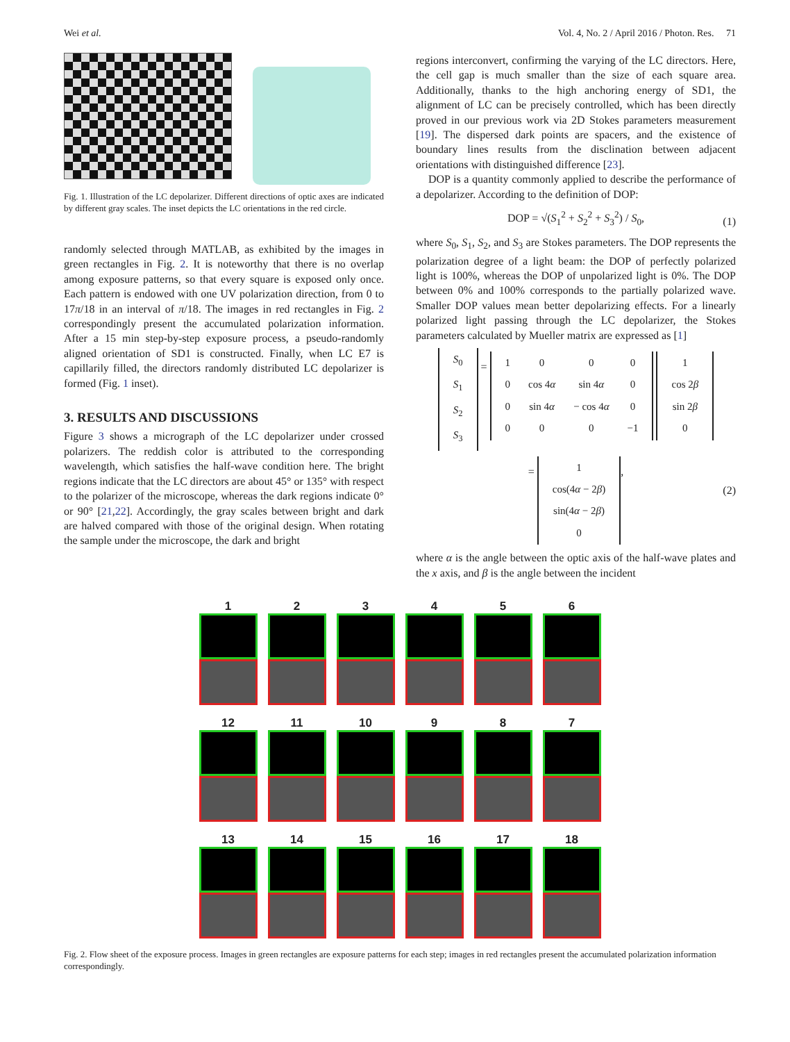Wei et al. Vol. 4, No. 2 / April 2016 / Photon. Res. 71
Fig. 1. Illustration of the LC depolarizer. Different directions of optic axes are indicated by different gray scales. The inset depicts the LC orientations in the red circle.
randomly selected through MATLAB, as exhibited by the images in green rectangles in Fig. 2. It is noteworthy that there is no overlap among exposure patterns, so that every square is exposed only once. Each pattern is endowed with one UV polarization direction, from 0 to 17π/18 in an interval of π/18. The images in red rectangles in Fig. 2 correspondingly present the accumulated polarization information. After a 15 min step-by-step exposure process, a pseudo-randomly aligned orientation of SD1 is constructed. Finally, when LC E7 is capillarily filled, the directors randomly distributed LC depolarizer is formed (Fig. 1 inset).
3. RESULTS AND DISCUSSIONS
Figure 3 shows a micrograph of the LC depolarizer under crossed polarizers. The reddish color is attributed to the corresponding wavelength, which satisfies the half-wave condition here. The bright regions indicate that the LC directors are about 45° or 135° with respect to the polarizer of the microscope, whereas the dark regions indicate 0° or 90° [21,22]. Accordingly, the gray scales between bright and dark are halved compared with those of the original design. When rotating the sample under the microscope, the dark and bright
regions interconvert, confirming the varying of the LC directors. Here, the cell gap is much smaller than the size of each square area. Additionally, thanks to the high anchoring energy of SD1, the alignment of LC can be precisely controlled, which has been directly proved in our previous work via 2D Stokes parameters measurement [19]. The dispersed dark points are spacers, and the existence of boundary lines results from the disclination between adjacent orientations with distinguished difference [23].
DOP is a quantity commonly applied to describe the performance of a depolarizer. According to the definition of DOP:
DOP = √(S<sub>1</sub><sup>2</sup> + S<sub>2</sub><sup>2</sup> + S<sub>3</sub><sup>2</sup>) / S<sub>0</sub>, (1)
where S<sub>0</sub>, S<sub>1</sub>, S<sub>2</sub>, and S<sub>3</sub> are Stokes parameters. The DOP represents the polarization degree of a light beam: the DOP of perfectly polarized light is 100%, whereas the DOP of unpolarized light is 0%. The DOP between 0% and 100% corresponds to the partially polarized wave. Smaller DOP values mean better depolarizing effects. For a linearly polarized light passing through the LC depolarizer, the Stokes parameters calculated by Mueller matrix are expressed as [1]
| S<sub>0</sub> |
| S<sub>1</sub> |
| S<sub>2</sub> |
| S<sub>3</sub> |
=
| 1 | 0 | 0 | 0 |
| 0 | cos 4 α | sin 4 α | 0 |
| 0 | sin 4 α | − cos 4 α | 0 |
| 0 | 0 | 0 | −1 |
| 1 |
| cos 2 β |
| sin 2 β |
| 0 |
=
| 1 |
| cos(4 α − 2 β ) |
| sin(4 α − 2 β ) |
| 0 |
, (2)
where α is the angle between the optic axis of the half-wave plates and the x axis, and β is the angle between the incident
1
2
3
4
5
6
12
11
10
9
8
7
13
14
15
16
17
18
Fig. 2. Flow sheet of the exposure process. Images in green rectangles are exposure patterns for each step; images in red rectangles present the accumulated polarization information correspondingly.